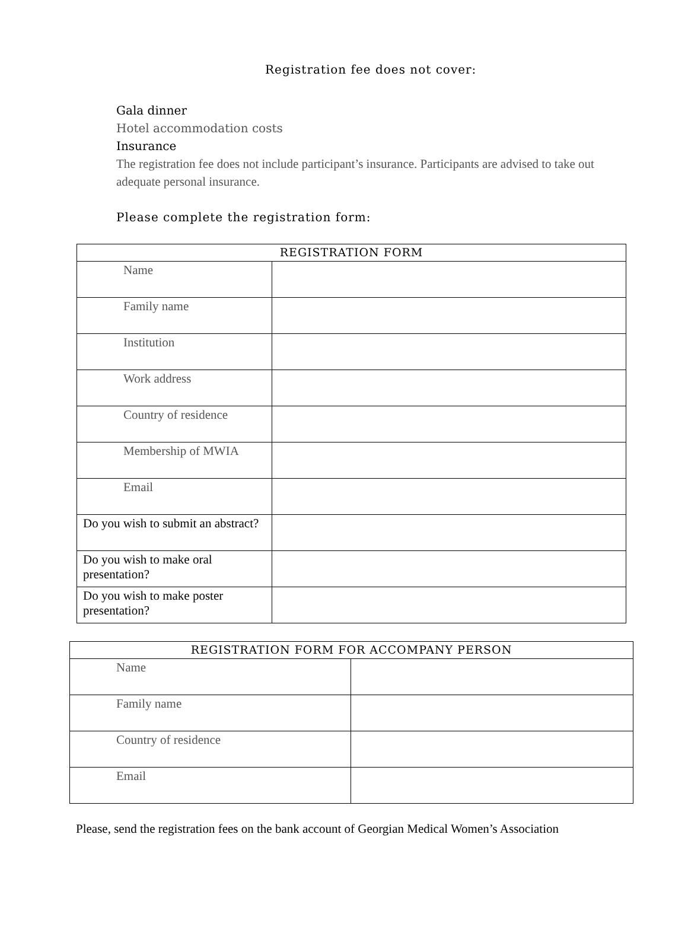Registration fee does not cover:
Gala dinner
Hotel accommodation costs
Insurance
The registration fee does not include participant’s insurance. Participants are advised to take out adequate personal insurance.
Please complete the registration form:
| REGISTRATION FORM | |
| --- | --- |
| Name | |
| Family name | |
| Institution | |
| Work address | |
| Country of residence | |
| Membership of MWIA | |
| Email | |
| Do you wish to submit an abstract? | |
| Do you wish to make oral presentation? | |
| Do you wish to make poster presentation? | |
| REGISTRATION FORM FOR ACCOMPANY PERSON | |
| --- | --- |
| Name | |
| Family name | |
| Country of residence | |
| Email | |
Please, send the registration fees on the bank account of Georgian Medical Women’s Association